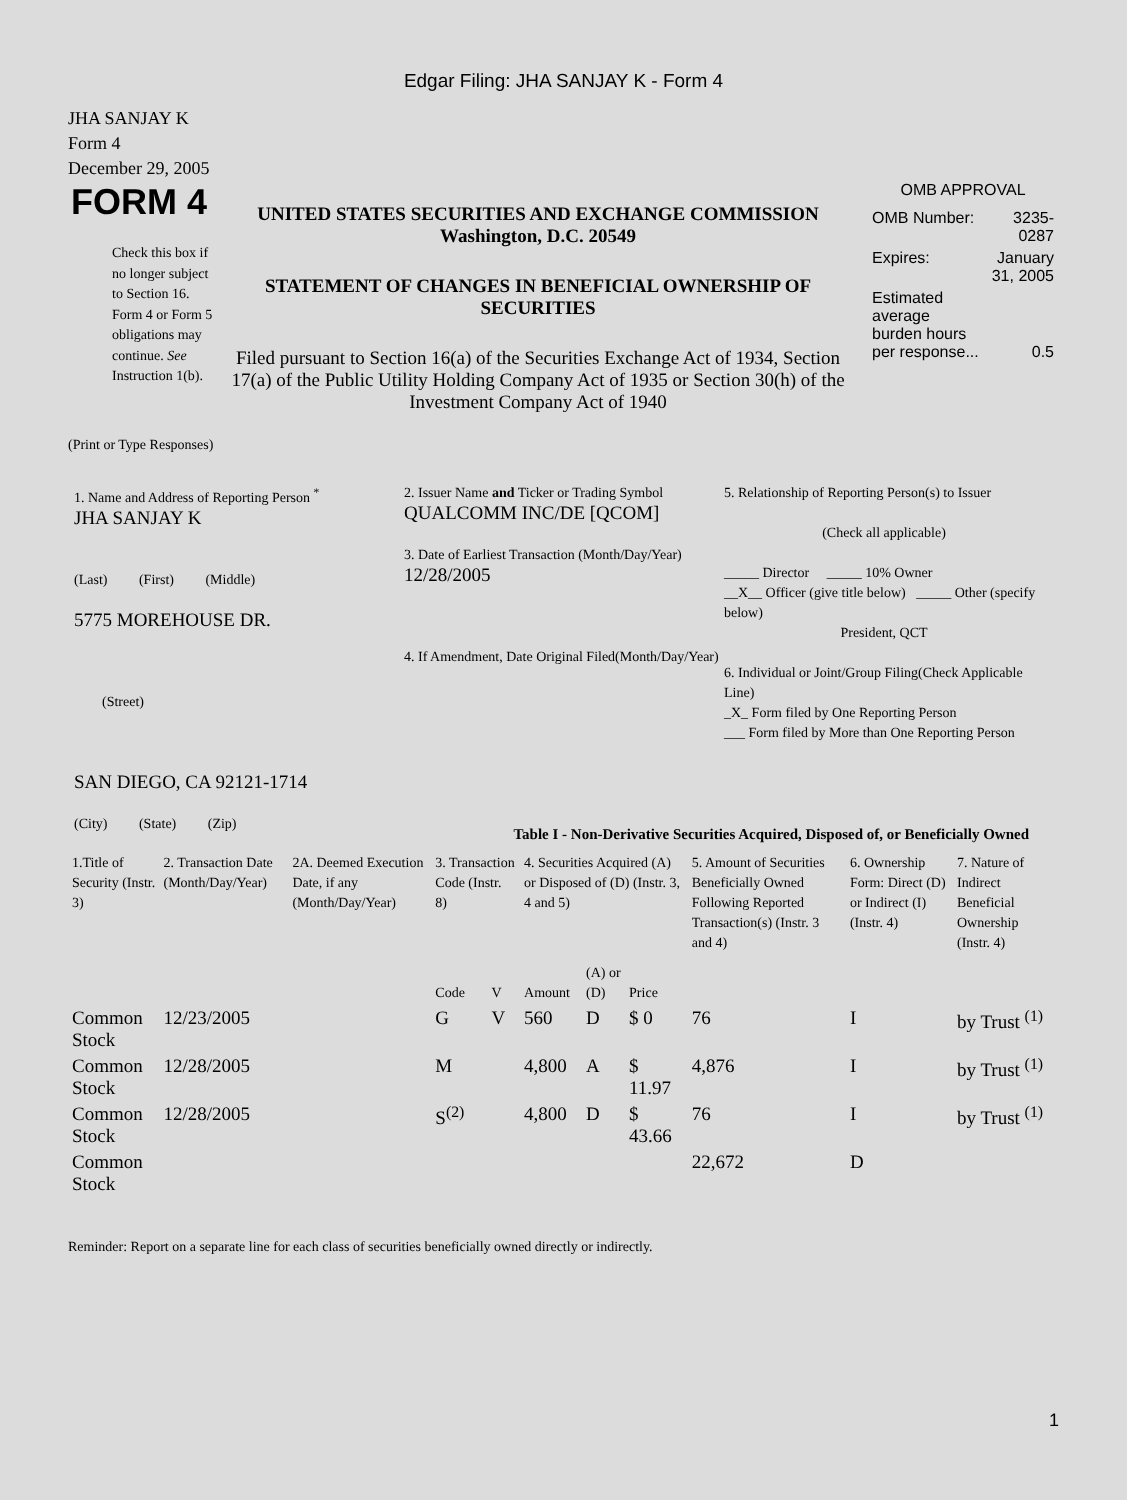Edgar Filing: JHA SANJAY K - Form 4
JHA SANJAY K
Form 4
December 29, 2005
FORM 4
Check this box if no longer subject to Section 16. Form 4 or Form 5 obligations may continue. See Instruction 1(b).
UNITED STATES SECURITIES AND EXCHANGE COMMISSION
Washington, D.C. 20549
STATEMENT OF CHANGES IN BENEFICIAL OWNERSHIP OF SECURITIES
Filed pursuant to Section 16(a) of the Securities Exchange Act of 1934, Section 17(a) of the Public Utility Holding Company Act of 1935 or Section 30(h) of the Investment Company Act of 1940
OMB APPROVAL
| OMB Number: | 3235-0287 |
| Expires: | January 31, 2005 |
| Estimated average burden hours per response... | 0.5 |
(Print or Type Responses)
1. Name and Address of Reporting Person <sup>*</sup>
JHA SANJAY K
(Last) (First) (Middle)
5775 MOREHOUSE DR.
(Street)
SAN DIEGO, CA 92121-1714
(City) (State) (Zip)
2. Issuer Name and Ticker or Trading Symbol
QUALCOMM INC/DE [QCOM]
3. Date of Earliest Transaction (Month/Day/Year)
12/28/2005
4. If Amendment, Date Original Filed(Month/Day/Year)
5. Relationship of Reporting Person(s) to Issuer
(Check all applicable)
_____ Director _____ 10% Owner
__X__ Officer (give title below) _____ Other (specify below)
President, QCT
6. Individual or Joint/Group Filing(Check Applicable Line)
_X_ Form filed by One Reporting Person
___ Form filed by More than One Reporting Person
Table I - Non-Derivative Securities Acquired, Disposed of, or Beneficially Owned
| 1.Title of Security (Instr. 3) | 2. Transaction Date (Month/Day/Year) | 2A. Deemed Execution Date, if any (Month/Day/Year) | 3. Transaction Code (Instr. 8) | | 4. Securities Acquired (A) or Disposed of (D) (Instr. 3, 4 and 5) | | | 5. Amount of Securities Beneficially Owned Following Reported Transaction(s) (Instr. 3 and 4) | 6. Ownership Form: Direct (D) or Indirect (I) (Instr. 4) | 7. Nature of Indirect Beneficial Ownership (Instr. 4) |
| --- | --- | --- | --- | --- | --- | --- | --- | --- | --- | --- |
| | | | Code | V | Amount | (A) or (D) | Price | | | |
| Common Stock | 12/23/2005 | | G | V | 560 | D | $ 0 | 76 | I | by Trust <sup>(1)</sup> |
| Common Stock | 12/28/2005 | | M | | 4,800 | A | $ 11.97 | 4,876 | I | by Trust <sup>(1)</sup> |
| Common Stock | 12/28/2005 | | S<sup>(2)</sup> | | 4,800 | D | $ 43.66 | 76 | I | by Trust <sup>(1)</sup> |
| Common Stock | | | | | | | | 22,672 | D | |
Reminder: Report on a separate line for each class of securities beneficially owned directly or indirectly.
1